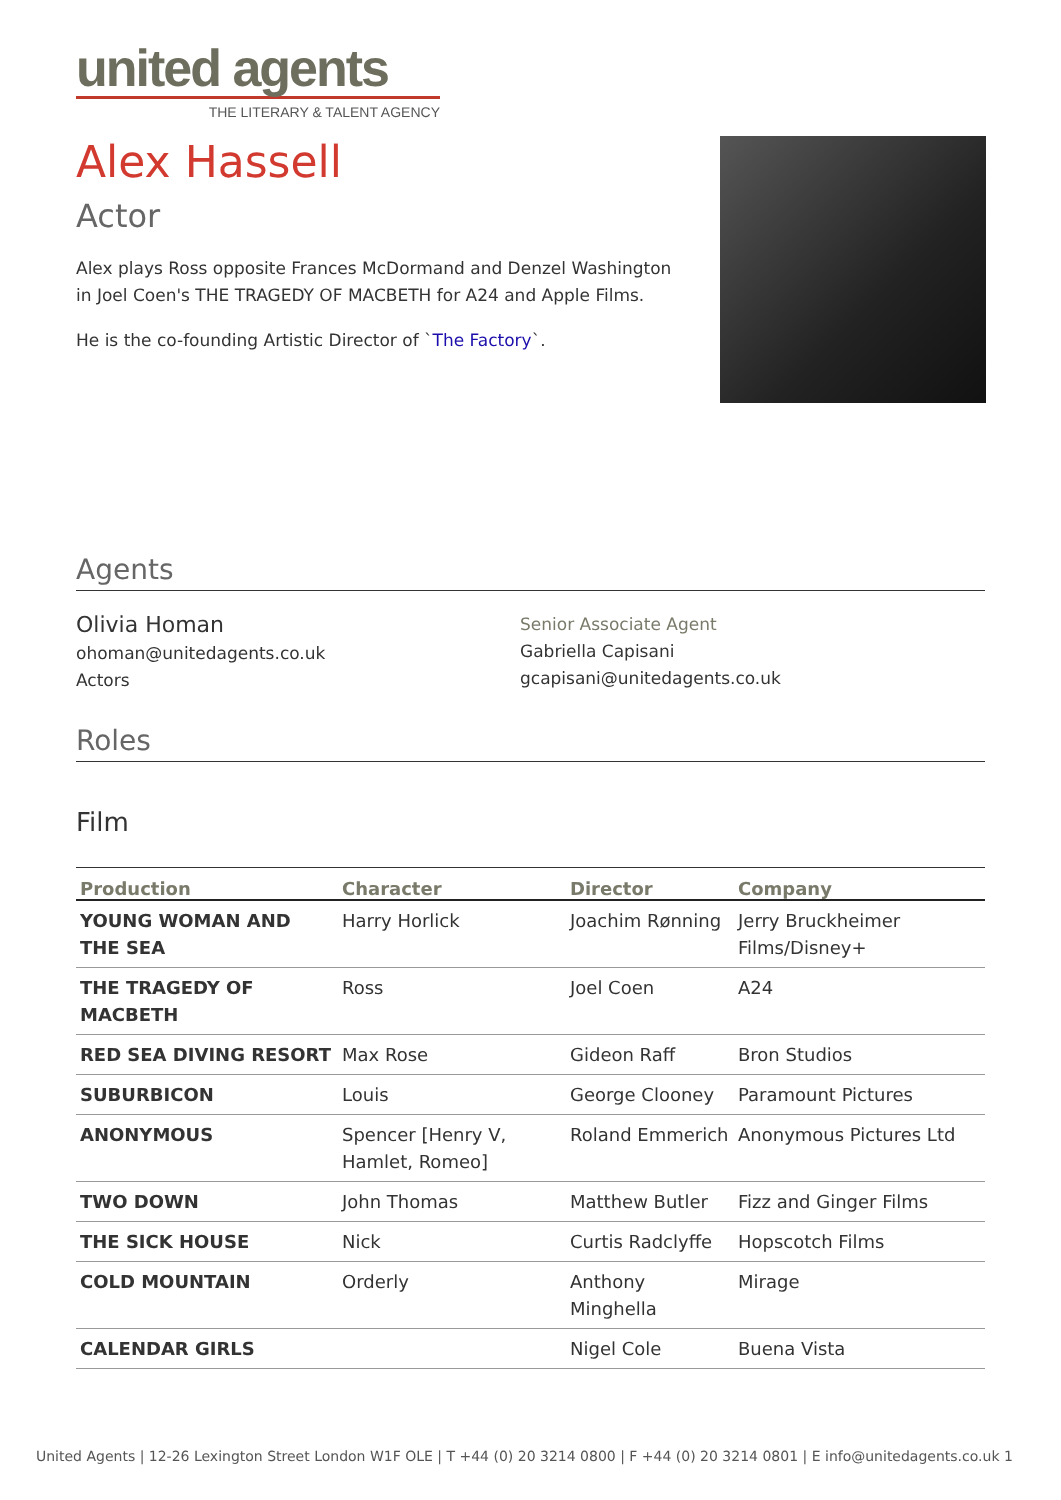united agents
THE LITERARY & TALENT AGENCY
Alex Hassell
Actor
Alex plays Ross opposite Frances McDormand and Denzel Washington in Joel Coen's THE TRAGEDY OF MACBETH for A24 and Apple Films.
He is the co-founding Artistic Director of `The Factory`.
Agents
Olivia Homan
ohoman@unitedagents.co.uk
Actors
Senior Associate Agent
Gabriella Capisani
gcapisani@unitedagents.co.uk
Roles
Film
| Production | Character | Director | Company |
| --- | --- | --- | --- |
| YOUNG WOMAN AND THE SEA | Harry Horlick | Joachim Rønning | Jerry Bruckheimer Films/Disney+ |
| THE TRAGEDY OF MACBETH | Ross | Joel Coen | A24 |
| RED SEA DIVING RESORT | Max Rose | Gideon Raff | Bron Studios |
| SUBURBICON | Louis | George Clooney | Paramount Pictures |
| ANONYMOUS | Spencer [Henry V, Hamlet, Romeo] | Roland Emmerich | Anonymous Pictures Ltd |
| TWO DOWN | John Thomas | Matthew Butler | Fizz and Ginger Films |
| THE SICK HOUSE | Nick | Curtis Radclyffe | Hopscotch Films |
| COLD MOUNTAIN | Orderly | Anthony Minghella | Mirage |
| CALENDAR GIRLS | | Nigel Cole | Buena Vista |
United Agents | 12-26 Lexington Street London W1F OLE | T +44 (0) 20 3214 0800 | F +44 (0) 20 3214 0801 | E info@unitedagents.co.uk 1